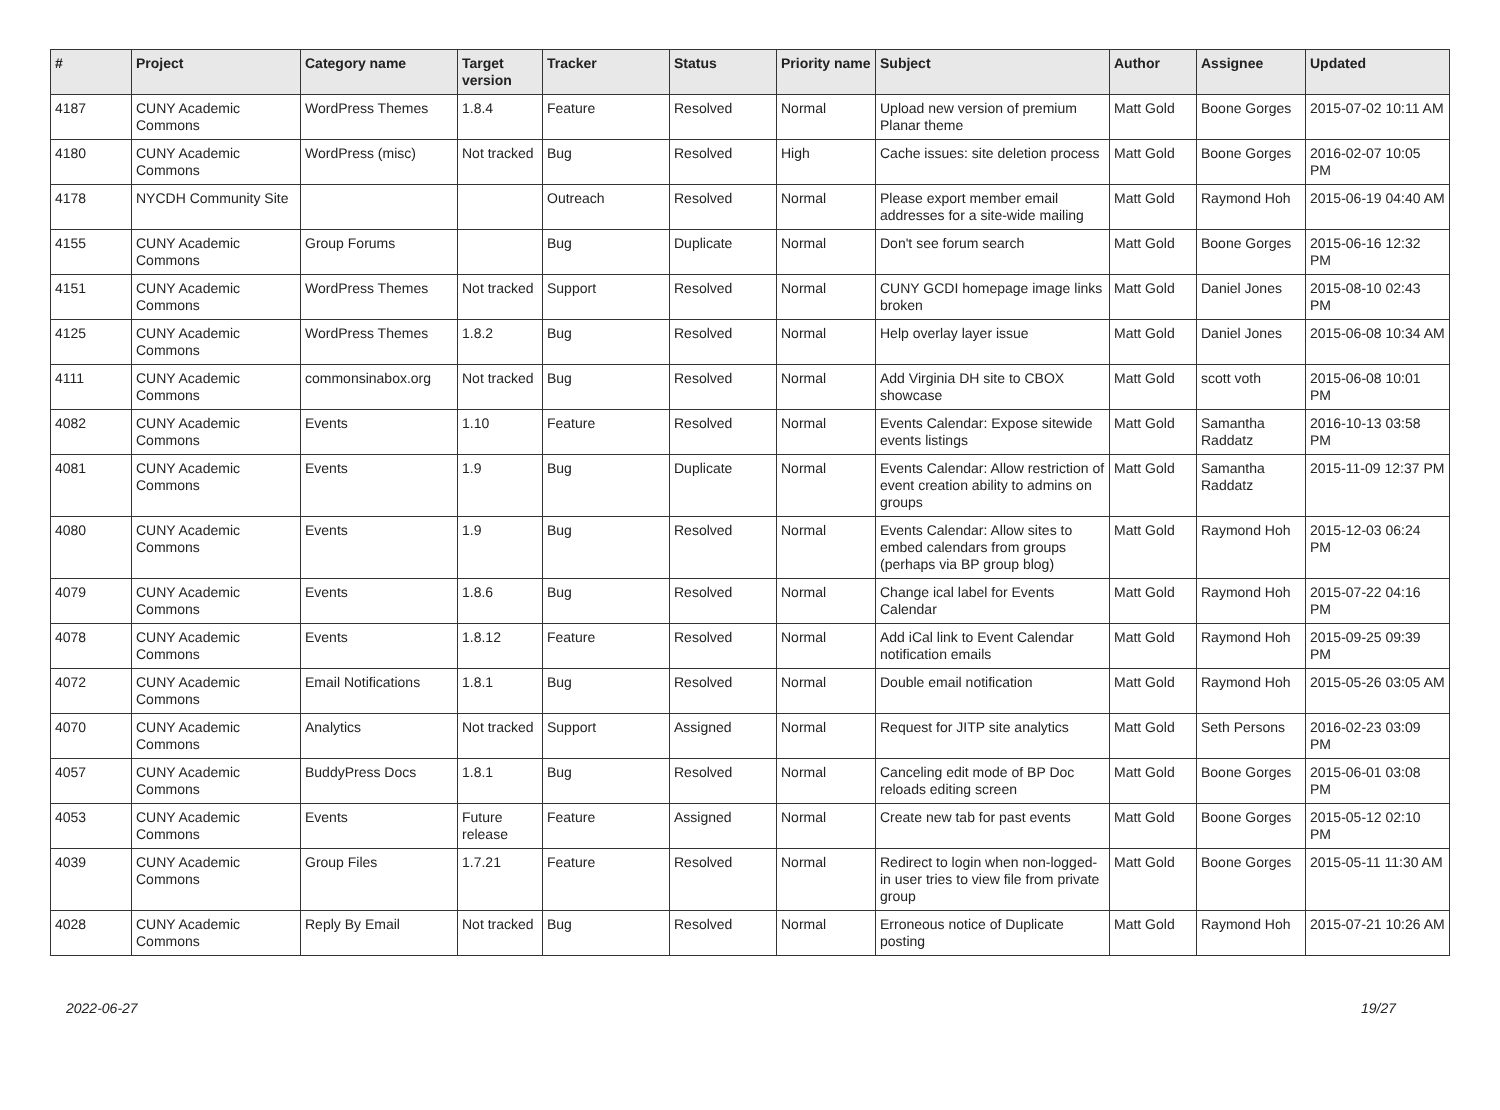| # | Project | Category name | Target version | Tracker | Status | Priority name | Subject | Author | Assignee | Updated |
| --- | --- | --- | --- | --- | --- | --- | --- | --- | --- | --- |
| 4187 | CUNY Academic Commons | WordPress Themes | 1.8.4 | Feature | Resolved | Normal | Upload new version of premium Planar theme | Matt Gold | Boone Gorges | 2015-07-02 10:11 AM |
| 4180 | CUNY Academic Commons | WordPress (misc) | Not tracked | Bug | Resolved | High | Cache issues: site deletion process | Matt Gold | Boone Gorges | 2016-02-07 10:05 PM |
| 4178 | NYCDH Community Site | | | Outreach | Resolved | Normal | Please export member email addresses for a site-wide mailing | Matt Gold | Raymond Hoh | 2015-06-19 04:40 AM |
| 4155 | CUNY Academic Commons | Group Forums | | Bug | Duplicate | Normal | Don't see forum search | Matt Gold | Boone Gorges | 2015-06-16 12:32 PM |
| 4151 | CUNY Academic Commons | WordPress Themes | Not tracked | Support | Resolved | Normal | CUNY GCDI homepage image links broken | Matt Gold | Daniel Jones | 2015-08-10 02:43 PM |
| 4125 | CUNY Academic Commons | WordPress Themes | 1.8.2 | Bug | Resolved | Normal | Help overlay layer issue | Matt Gold | Daniel Jones | 2015-06-08 10:34 AM |
| 4111 | CUNY Academic Commons | commonsinabox.org | Not tracked | Bug | Resolved | Normal | Add Virginia DH site to CBOX showcase | Matt Gold | scott voth | 2015-06-08 10:01 PM |
| 4082 | CUNY Academic Commons | Events | 1.10 | Feature | Resolved | Normal | Events Calendar: Expose sitewide events listings | Matt Gold | Samantha Raddatz | 2016-10-13 03:58 PM |
| 4081 | CUNY Academic Commons | Events | 1.9 | Bug | Duplicate | Normal | Events Calendar: Allow restriction of event creation ability to admins on groups | Matt Gold | Samantha Raddatz | 2015-11-09 12:37 PM |
| 4080 | CUNY Academic Commons | Events | 1.9 | Bug | Resolved | Normal | Events Calendar: Allow sites to embed calendars from groups (perhaps via BP group blog) | Matt Gold | Raymond Hoh | 2015-12-03 06:24 PM |
| 4079 | CUNY Academic Commons | Events | 1.8.6 | Bug | Resolved | Normal | Change ical label for Events Calendar | Matt Gold | Raymond Hoh | 2015-07-22 04:16 PM |
| 4078 | CUNY Academic Commons | Events | 1.8.12 | Feature | Resolved | Normal | Add iCal link to Event Calendar notification emails | Matt Gold | Raymond Hoh | 2015-09-25 09:39 PM |
| 4072 | CUNY Academic Commons | Email Notifications | 1.8.1 | Bug | Resolved | Normal | Double email notification | Matt Gold | Raymond Hoh | 2015-05-26 03:05 AM |
| 4070 | CUNY Academic Commons | Analytics | Not tracked | Support | Assigned | Normal | Request for JITP site analytics | Matt Gold | Seth Persons | 2016-02-23 03:09 PM |
| 4057 | CUNY Academic Commons | BuddyPress Docs | 1.8.1 | Bug | Resolved | Normal | Canceling edit mode of BP Doc reloads editing screen | Matt Gold | Boone Gorges | 2015-06-01 03:08 PM |
| 4053 | CUNY Academic Commons | Events | Future release | Feature | Assigned | Normal | Create new tab for past events | Matt Gold | Boone Gorges | 2015-05-12 02:10 PM |
| 4039 | CUNY Academic Commons | Group Files | 1.7.21 | Feature | Resolved | Normal | Redirect to login when non-logged-in user tries to view file from private group | Matt Gold | Boone Gorges | 2015-05-11 11:30 AM |
| 4028 | CUNY Academic Commons | Reply By Email | Not tracked | Bug | Resolved | Normal | Erroneous notice of Duplicate posting | Matt Gold | Raymond Hoh | 2015-07-21 10:26 AM |
2022-06-27 19/27